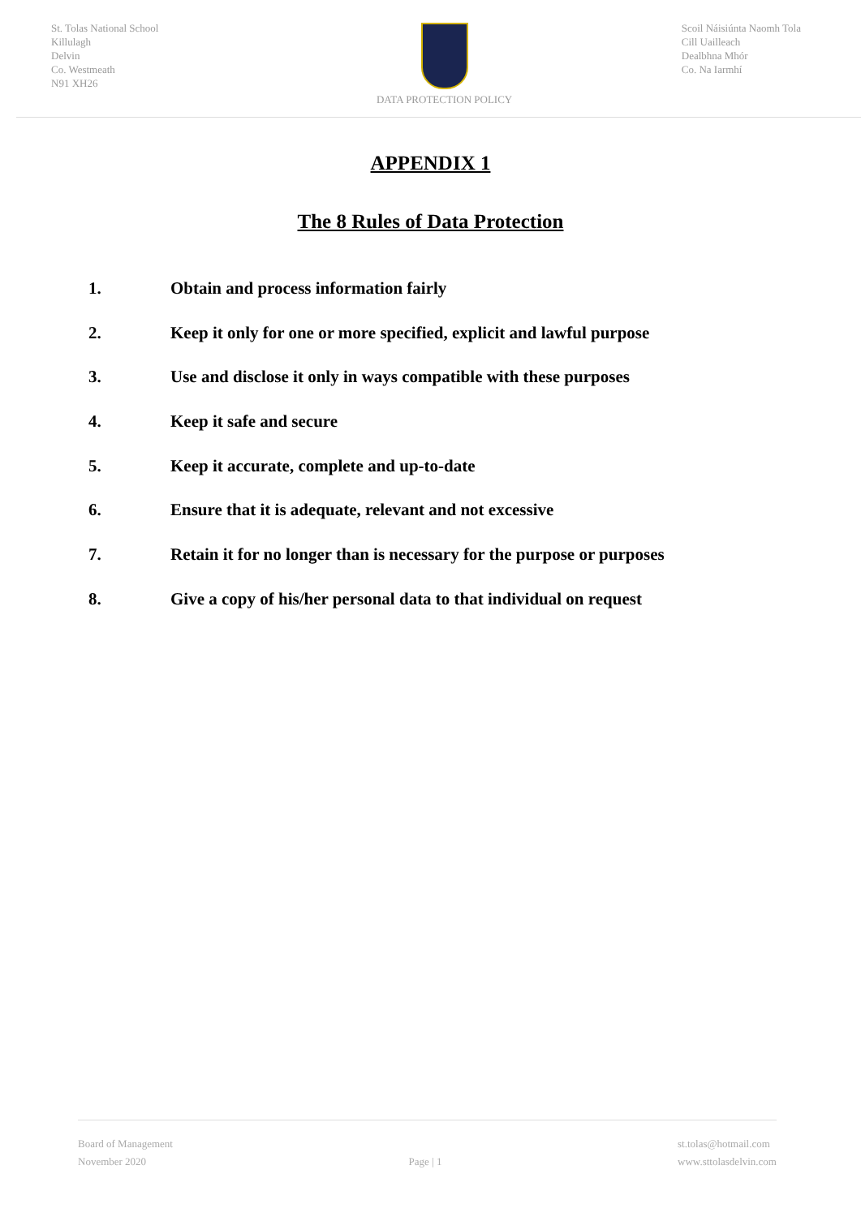St. Tolas National School
Killulagh
Delvin
Co. Westmeath
N91 XH26
DATA PROTECTION POLICY Scoil Náisiúnta Naomh Tola
Cill Uailleach
Dealbhna Mhór
Co. Na Iarmhí
APPENDIX 1
The 8 Rules of Data Protection
1. Obtain and process information fairly
2. Keep it only for one or more specified, explicit and lawful purpose
3. Use and disclose it only in ways compatible with these purposes
4. Keep it safe and secure
5. Keep it accurate, complete and up-to-date
6. Ensure that it is adequate, relevant and not excessive
7. Retain it for no longer than is necessary for the purpose or purposes
8. Give a copy of his/her personal data to that individual on request
Board of Management
November 2020
Page | 1 st.tolas@hotmail.com
www.sttolasdelvin.com